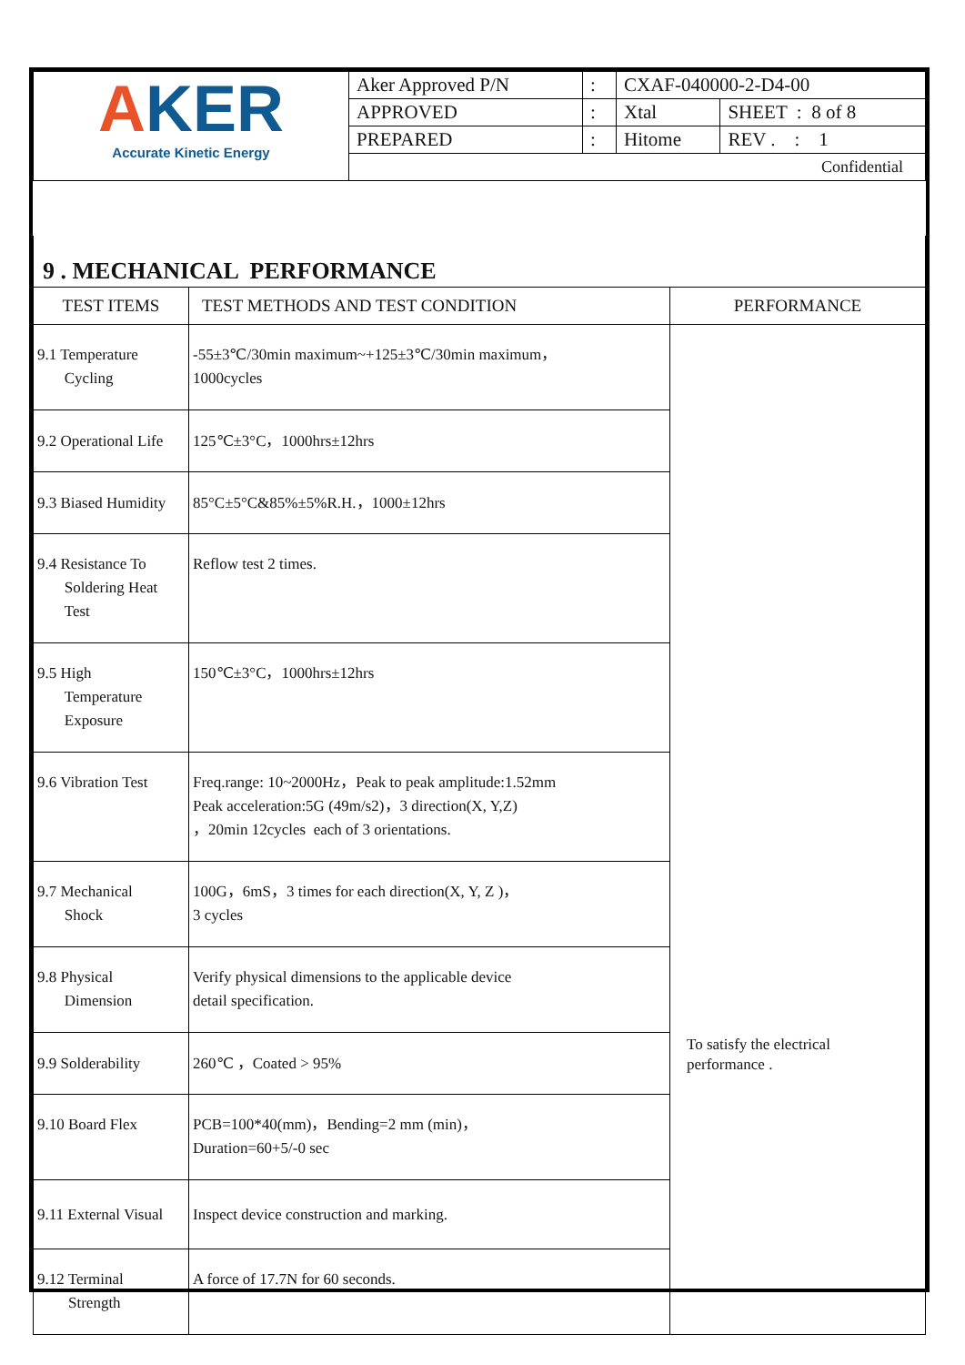| A KER Accurate Kinetic Energy | Aker Approved P/N | : | CXAF-040000-2-D4-00 | |
| | APPROVED | : | Xtal | SHEET : 8 of 8 |
| | PREPARED | : | Hitome | REV . : 1 |
| | Confidential | | | |
| 9 . MECHANICAL PERFORMANCE | | |
| TEST ITEMS | TEST METHODS AND TEST CONDITION | PERFORMANCE |
| 9.1 Temperature Cycling | -55±3℃/30min maximum~+125±3℃/30min maximum， 1000cycles | To satisfy the electrical performance . |
| 9.2 Operational Life | 125℃±3°C，1000hrs±12hrs | |
| 9.3 Biased Humidity | 85°C±5°C&85%±5%R.H.，1000±12hrs | |
| 9.4 Resistance To Soldering Heat Test | Reflow test 2 times. | |
| 9.5 High Temperature Exposure | 150℃±3°C，1000hrs±12hrs | |
| 9.6 Vibration Test | Freq.range: 10~2000Hz，Peak to peak amplitude:1.52mm Peak acceleration:5G (49m/s2)，3 direction(X, Y,Z) ，20min 12cycles each of 3 orientations. | |
| 9.7 Mechanical Shock | 100G，6mS，3 times for each direction(X, Y, Z )， 3 cycles | |
| 9.8 Physical Dimension | Verify physical dimensions to the applicable device detail specification. | |
| 9.9 Solderability | 260℃ ，Coated > 95% | |
| 9.10 Board Flex | PCB=100*40(mm)，Bending=2 mm (min)， Duration=60+5/-0 sec | |
| 9.11 External Visual | Inspect device construction and marking. | |
| 9.12 Terminal Strength | A force of 17.7N for 60 seconds. | |